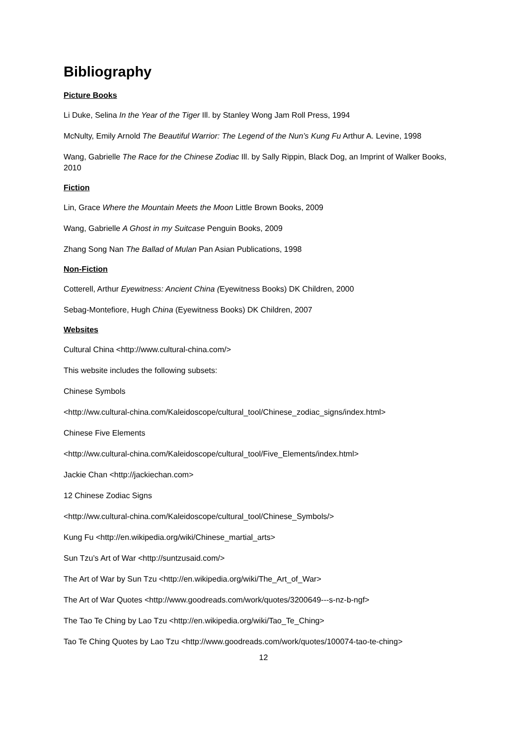Bibliography
Picture Books
Li Duke, Selina In the Year of the Tiger Ill. by Stanley Wong Jam Roll Press, 1994
McNulty, Emily Arnold The Beautiful Warrior: The Legend of the Nun’s Kung Fu Arthur A. Levine, 1998
Wang, Gabrielle The Race for the Chinese Zodiac Ill. by Sally Rippin, Black Dog, an Imprint of Walker Books, 2010
Fiction
Lin, Grace Where the Mountain Meets the Moon Little Brown Books, 2009
Wang, Gabrielle A Ghost in my Suitcase Penguin Books, 2009
Zhang Song Nan The Ballad of Mulan Pan Asian Publications, 1998
Non-Fiction
Cotterell, Arthur Eyewitness: Ancient China (Eyewitness Books) DK Children, 2000
Sebag-Montefiore, Hugh China (Eyewitness Books) DK Children, 2007
Websites
Cultural China <http://www.cultural-china.com/>
This website includes the following subsets:
Chinese Symbols
<http://ww.cultural-china.com/Kaleidoscope/cultural_tool/Chinese_zodiac_signs/index.html>
Chinese Five Elements
<http://ww.cultural-china.com/Kaleidoscope/cultural_tool/Five_Elements/index.html>
Jackie Chan <http://jackiechan.com>
12 Chinese Zodiac Signs
<http://ww.cultural-china.com/Kaleidoscope/cultural_tool/Chinese_Symbols/>
Kung Fu <http://en.wikipedia.org/wiki/Chinese_martial_arts>
Sun Tzu’s Art of War <http://suntzusaid.com/>
The Art of War by Sun Tzu <http://en.wikipedia.org/wiki/The_Art_of_War>
The Art of War Quotes <http://www.goodreads.com/work/quotes/3200649---s-nz-b-ngf>
The Tao Te Ching by Lao Tzu <http://en.wikipedia.org/wiki/Tao_Te_Ching>
Tao Te Ching Quotes by Lao Tzu <http://www.goodreads.com/work/quotes/100074-tao-te-ching>
12